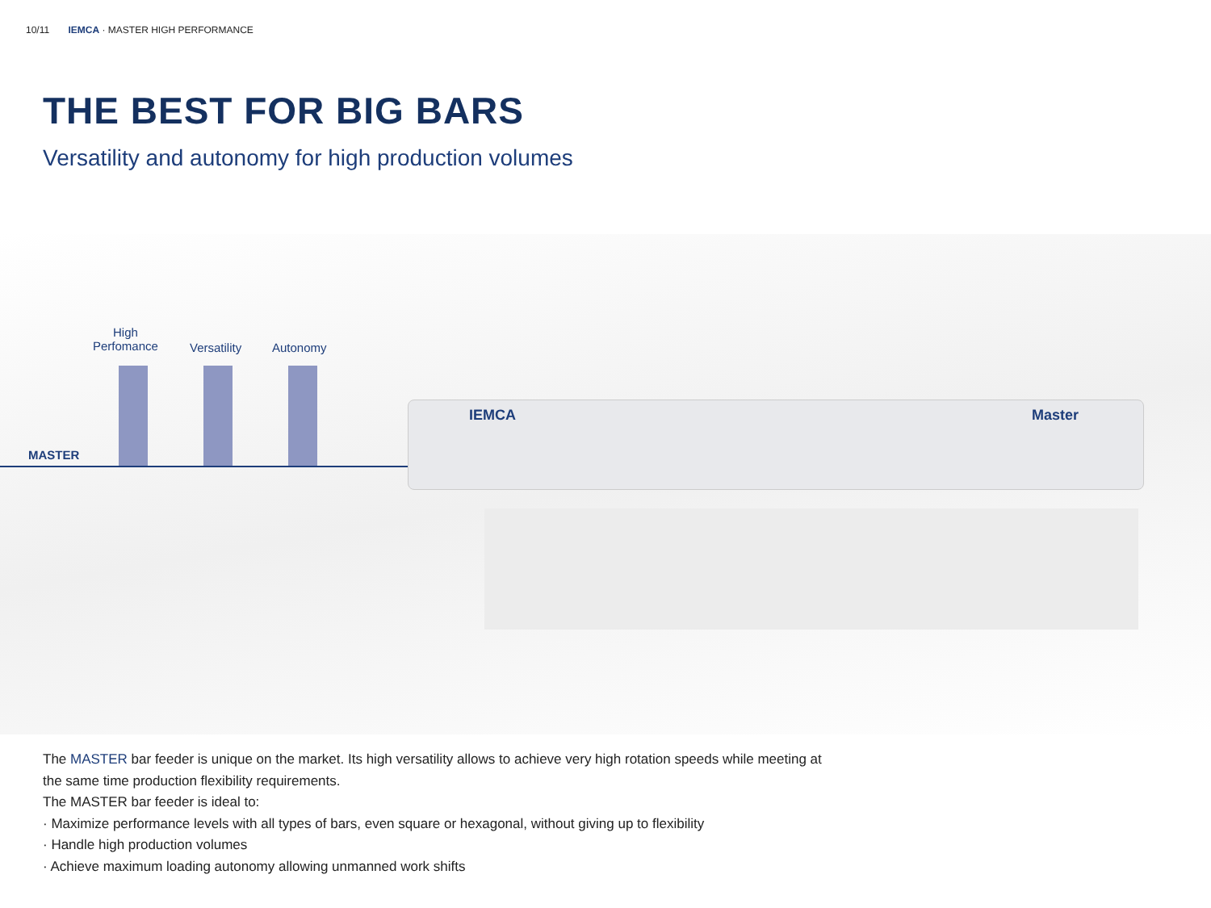10/11 IEMCA · MASTER HIGH PERFORMANCE
THE BEST FOR BIG BARS
Versatility and autonomy for high production volumes
High
Perfomance
Versatility Autonomy
MASTER
IEMCA Master
The MASTER bar feeder is unique on the market. Its high versatility allows to achieve very high rotation speeds while meeting at the same time production flexibility requirements.
The MASTER bar feeder is ideal to:
· Maximize performance levels with all types of bars, even square or hexagonal, without giving up to flexibility
· Handle high production volumes
· Achieve maximum loading autonomy allowing unmanned work shifts